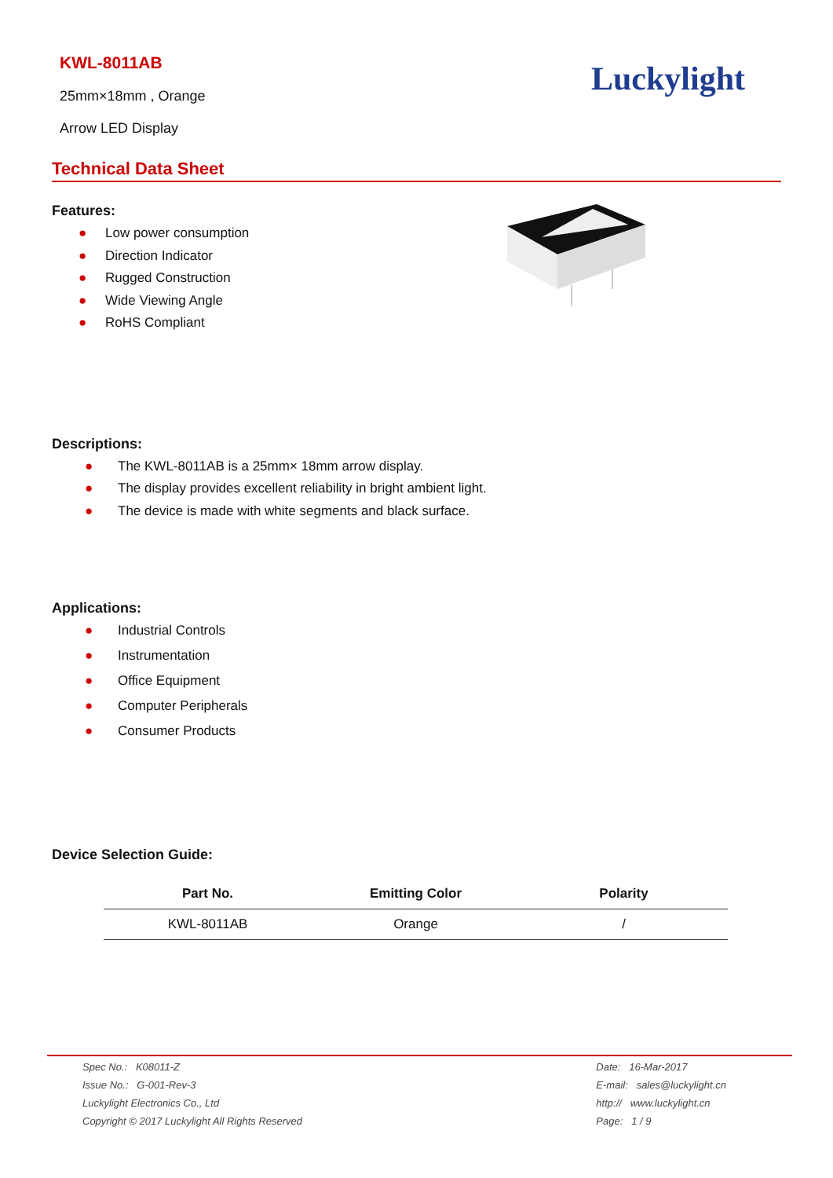KWL-8011AB
25mm×18mm , Orange
Arrow LED Display
Luckylight
Technical Data Sheet
Features:
● Low power consumption
● Direction Indicator
● Rugged Construction
● Wide Viewing Angle
● RoHS Compliant
Descriptions:
● The KWL-8011AB is a 25mm× 18mm arrow display.
● The display provides excellent reliability in bright ambient light.
● The device is made with white segments and black surface.
Applications:
● Industrial Controls
● Instrumentation
● Office Equipment
● Computer Peripherals
● Consumer Products
Device Selection Guide:
| Part No. | Emitting Color | Polarity |
| --- | --- | --- |
| KWL-8011AB | Orange | / |
Spec No.: K08011-Z
Issue No.: G-001-Rev-3
Luckylight Electronics Co., Ltd
Copyright © 2017 Luckylight All Rights Reserved
Date: 16-Mar-2017
E-mail: sales@luckylight.cn
http:// www.luckylight.cn
Page: 1 / 9